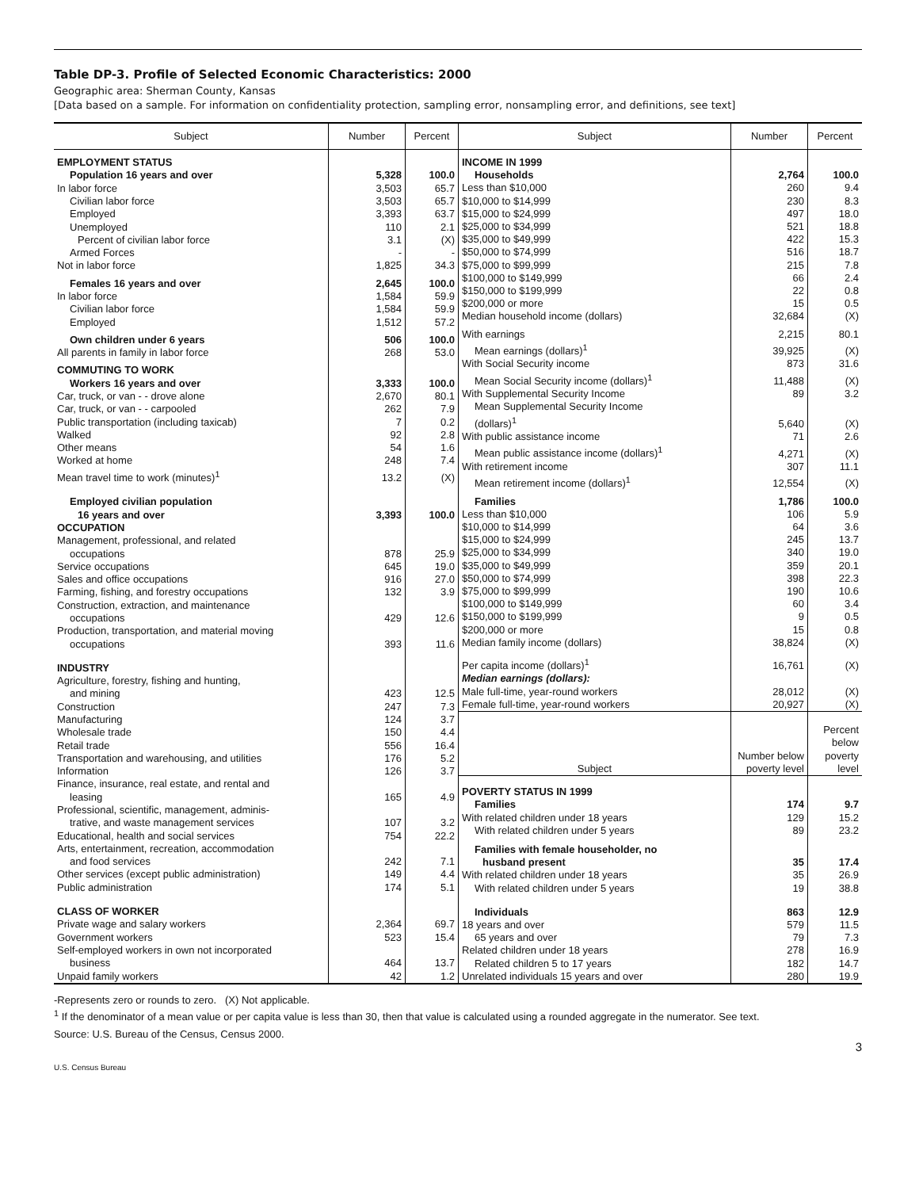Table DP-3. Profile of Selected Economic Characteristics: 2000
Geographic area: Sherman County, Kansas
[Data based on a sample. For information on confidentiality protection, sampling error, nonsampling error, and definitions, see text]
| Subject | Number | Percent |
| --- | --- | --- |
| EMPLOYMENT STATUS | | |
| Population 16 years and over | 5,328 | 100.0 |
| In labor force | 3,503 | 65.7 |
| Civilian labor force | 3,503 | 65.7 |
| Employed | 3,393 | 63.7 |
| Unemployed | 110 | 2.1 |
| Percent of civilian labor force | 3.1 | (X) |
| Armed Forces | - | - |
| Not in labor force | 1,825 | 34.3 |
| Females 16 years and over | 2,645 | 100.0 |
| In labor force | 1,584 | 59.9 |
| Civilian labor force | 1,584 | 59.9 |
| Employed | 1,512 | 57.2 |
| Own children under 6 years | 506 | 100.0 |
| All parents in family in labor force | 268 | 53.0 |
| COMMUTING TO WORK | | |
| Workers 16 years and over | 3,333 | 100.0 |
| Car, truck, or van - - drove alone | 2,670 | 80.1 |
| Car, truck, or van - - carpooled | 262 | 7.9 |
| Public transportation (including taxicab) | 7 | 0.2 |
| Walked | 92 | 2.8 |
| Other means | 54 | 1.6 |
| Worked at home | 248 | 7.4 |
| Mean travel time to work (minutes)<sup>1</sup> | 13.2 | (X) |
| Employed civilian population | | |
| 16 years and over | 3,393 | 100.0 |
| OCCUPATION | | |
| Management, professional, and related | | |
| occupations | 878 | 25.9 |
| Service occupations | 645 | 19.0 |
| Sales and office occupations | 916 | 27.0 |
| Farming, fishing, and forestry occupations | 132 | 3.9 |
| Construction, extraction, and maintenance | | |
| occupations | 429 | 12.6 |
| Production, transportation, and material moving | | |
| occupations | 393 | 11.6 |
| INDUSTRY | | |
| Agriculture, forestry, fishing and hunting, | | |
| and mining | 423 | 12.5 |
| Construction | 247 | 7.3 |
| Manufacturing | 124 | 3.7 |
| Wholesale trade | 150 | 4.4 |
| Retail trade | 556 | 16.4 |
| Transportation and warehousing, and utilities | 176 | 5.2 |
| Information | 126 | 3.7 |
| Finance, insurance, real estate, and rental and | | |
| leasing | 165 | 4.9 |
| Professional, scientific, management, adminis- | | |
| trative, and waste management services | 107 | 3.2 |
| Educational, health and social services | 754 | 22.2 |
| Arts, entertainment, recreation, accommodation | | |
| and food services | 242 | 7.1 |
| Other services (except public administration) | 149 | 4.4 |
| Public administration | 174 | 5.1 |
| CLASS OF WORKER | | |
| Private wage and salary workers | 2,364 | 69.7 |
| Government workers | 523 | 15.4 |
| Self-employed workers in own not incorporated | | |
| business | 464 | 13.7 |
| Unpaid family workers | 42 | 1.2 |
| Subject | Number | Percent |
| --- | --- | --- |
| INCOME IN 1999 | | |
| Households | 2,764 | 100.0 |
| Less than $10,000 | 260 | 9.4 |
| $10,000 to $14,999 | 230 | 8.3 |
| $15,000 to $24,999 | 497 | 18.0 |
| $25,000 to $34,999 | 521 | 18.8 |
| $35,000 to $49,999 | 422 | 15.3 |
| $50,000 to $74,999 | 516 | 18.7 |
| $75,000 to $99,999 | 215 | 7.8 |
| $100,000 to $149,999 | 66 | 2.4 |
| $150,000 to $199,999 | 22 | 0.8 |
| $200,000 or more | 15 | 0.5 |
| Median household income (dollars) | 32,684 | (X) |
| With earnings | 2,215 | 80.1 |
| Mean earnings (dollars)<sup>1</sup> | 39,925 | (X) |
| With Social Security income | 873 | 31.6 |
| Mean Social Security income (dollars)<sup>1</sup> | 11,488 | (X) |
| With Supplemental Security Income | 89 | 3.2 |
| Mean Supplemental Security Income | | |
| (dollars)<sup>1</sup> | 5,640 | (X) |
| With public assistance income | 71 | 2.6 |
| Mean public assistance income (dollars)<sup>1</sup> | 4,271 | (X) |
| With retirement income | 307 | 11.1 |
| Mean retirement income (dollars)<sup>1</sup> | 12,554 | (X) |
| Families | 1,786 | 100.0 |
| Less than $10,000 | 106 | 5.9 |
| $10,000 to $14,999 | 64 | 3.6 |
| $15,000 to $24,999 | 245 | 13.7 |
| $25,000 to $34,999 | 340 | 19.0 |
| $35,000 to $49,999 | 359 | 20.1 |
| $50,000 to $74,999 | 398 | 22.3 |
| $75,000 to $99,999 | 190 | 10.6 |
| $100,000 to $149,999 | 60 | 3.4 |
| $150,000 to $199,999 | 9 | 0.5 |
| $200,000 or more | 15 | 0.8 |
| Median family income (dollars) | 38,824 | (X) |
| Per capita income (dollars)<sup>1</sup> | 16,761 | (X) |
| Median earnings (dollars): | | |
| Male full-time, year-round workers | 28,012 | (X) |
| Female full-time, year-round workers | 20,927 | (X) |
| Subject | Number below poverty level | Percent below poverty level |
| POVERTY STATUS IN 1999 | | |
| Families | 174 | 9.7 |
| With related children under 18 years | 129 | 15.2 |
| With related children under 5 years | 89 | 23.2 |
| Families with female householder, no | | |
| husband present | 35 | 17.4 |
| With related children under 18 years | 35 | 26.9 |
| With related children under 5 years | 19 | 38.8 |
| Individuals | 863 | 12.9 |
| 18 years and over | 579 | 11.5 |
| 65 years and over | 79 | 7.3 |
| Related children under 18 years | 278 | 16.9 |
| Related children 5 to 17 years | 182 | 14.7 |
| Unrelated individuals 15 years and over | 280 | 19.9 |
-Represents zero or rounds to zero. (X) Not applicable.
<sup>1</sup> If the denominator of a mean value or per capita value is less than 30, then that value is calculated using a rounded aggregate in the numerator. See text.
Source: U.S. Bureau of the Census, Census 2000.
3
U.S. Census Bureau